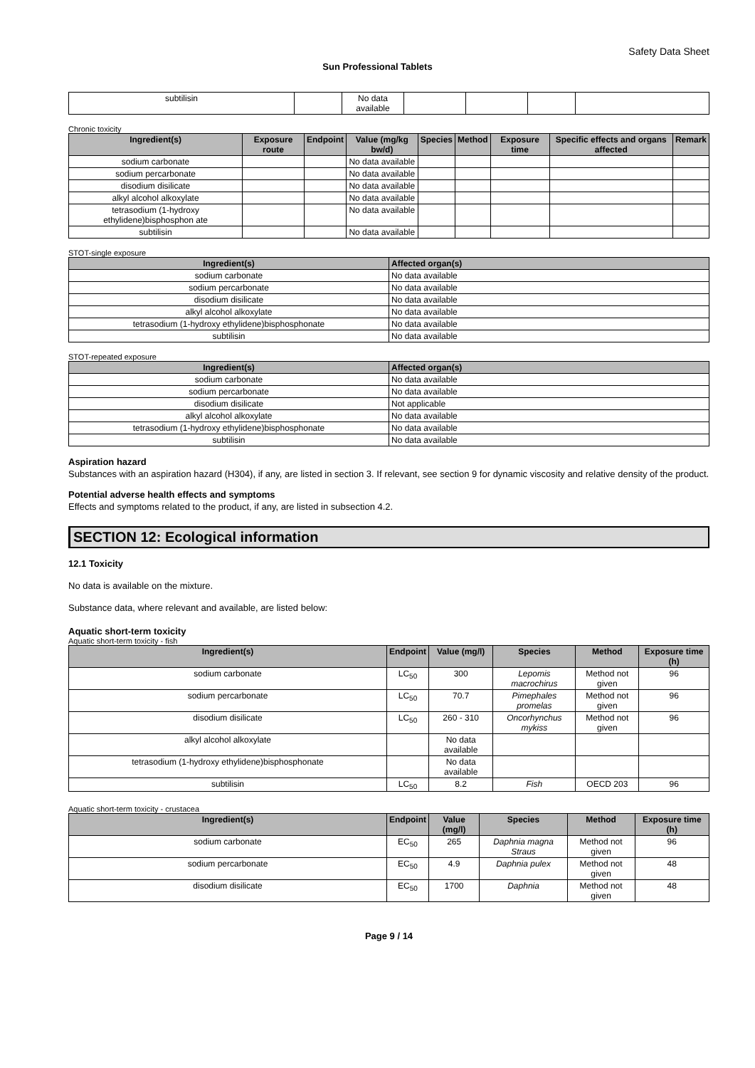Safety Data Sheet
Sun Professional Tablets
| subtilisin | | No data available | | | | |
Chronic toxicity
| Ingredient(s) | Exposure route | Endpoint | Value (mg/kg bw/d) | Species | Method | Exposure time | Specific effects and organs affected | Remark |
| --- | --- | --- | --- | --- | --- | --- | --- | --- |
| sodium carbonate | | | No data available | | | | | |
| sodium percarbonate | | | No data available | | | | | |
| disodium disilicate | | | No data available | | | | | |
| alkyl alcohol alkoxylate | | | No data available | | | | | |
| tetrasodium (1-hydroxy ethylidene)bisphosphon ate | | | No data available | | | | | |
| subtilisin | | | No data available | | | | | |
STOT-single exposure
| Ingredient(s) | Affected organ(s) |
| --- | --- |
| sodium carbonate | No data available |
| sodium percarbonate | No data available |
| disodium disilicate | No data available |
| alkyl alcohol alkoxylate | No data available |
| tetrasodium (1-hydroxy ethylidene)bisphosphonate | No data available |
| subtilisin | No data available |
STOT-repeated exposure
| Ingredient(s) | Affected organ(s) |
| --- | --- |
| sodium carbonate | No data available |
| sodium percarbonate | No data available |
| disodium disilicate | Not applicable |
| alkyl alcohol alkoxylate | No data available |
| tetrasodium (1-hydroxy ethylidene)bisphosphonate | No data available |
| subtilisin | No data available |
Aspiration hazard
Substances with an aspiration hazard (H304), if any, are listed in section 3. If relevant, see section 9 for dynamic viscosity and relative density of the product.
Potential adverse health effects and symptoms
Effects and symptoms related to the product, if any, are listed in subsection 4.2.
SECTION 12: Ecological information
12.1 Toxicity
No data is available on the mixture.
Substance data, where relevant and available, are listed below:
Aquatic short-term toxicity
Aquatic short-term toxicity - fish
| Ingredient(s) | Endpoint | Value (mg/l) | Species | Method | Exposure time (h) |
| --- | --- | --- | --- | --- | --- |
| sodium carbonate | LC<sub>50</sub> | 300 | Lepomis macrochirus | Method not given | 96 |
| sodium percarbonate | LC<sub>50</sub> | 70.7 | Pimephales promelas | Method not given | 96 |
| disodium disilicate | LC<sub>50</sub> | 260 - 310 | Oncorhynchus mykiss | Method not given | 96 |
| alkyl alcohol alkoxylate | | No data available | | | |
| tetrasodium (1-hydroxy ethylidene)bisphosphonate | | No data available | | | |
| subtilisin | LC<sub>50</sub> | 8.2 | Fish | OECD 203 | 96 |
Aquatic short-term toxicity - crustacea
| Ingredient(s) | Endpoint | Value (mg/l) | Species | Method | Exposure time (h) |
| --- | --- | --- | --- | --- | --- |
| sodium carbonate | EC<sub>50</sub> | 265 | Daphnia magna Straus | Method not given | 96 |
| sodium percarbonate | EC<sub>50</sub> | 4.9 | Daphnia pulex | Method not given | 48 |
| disodium disilicate | EC<sub>50</sub> | 1700 | Daphnia | Method not given | 48 |
Page 9 / 14